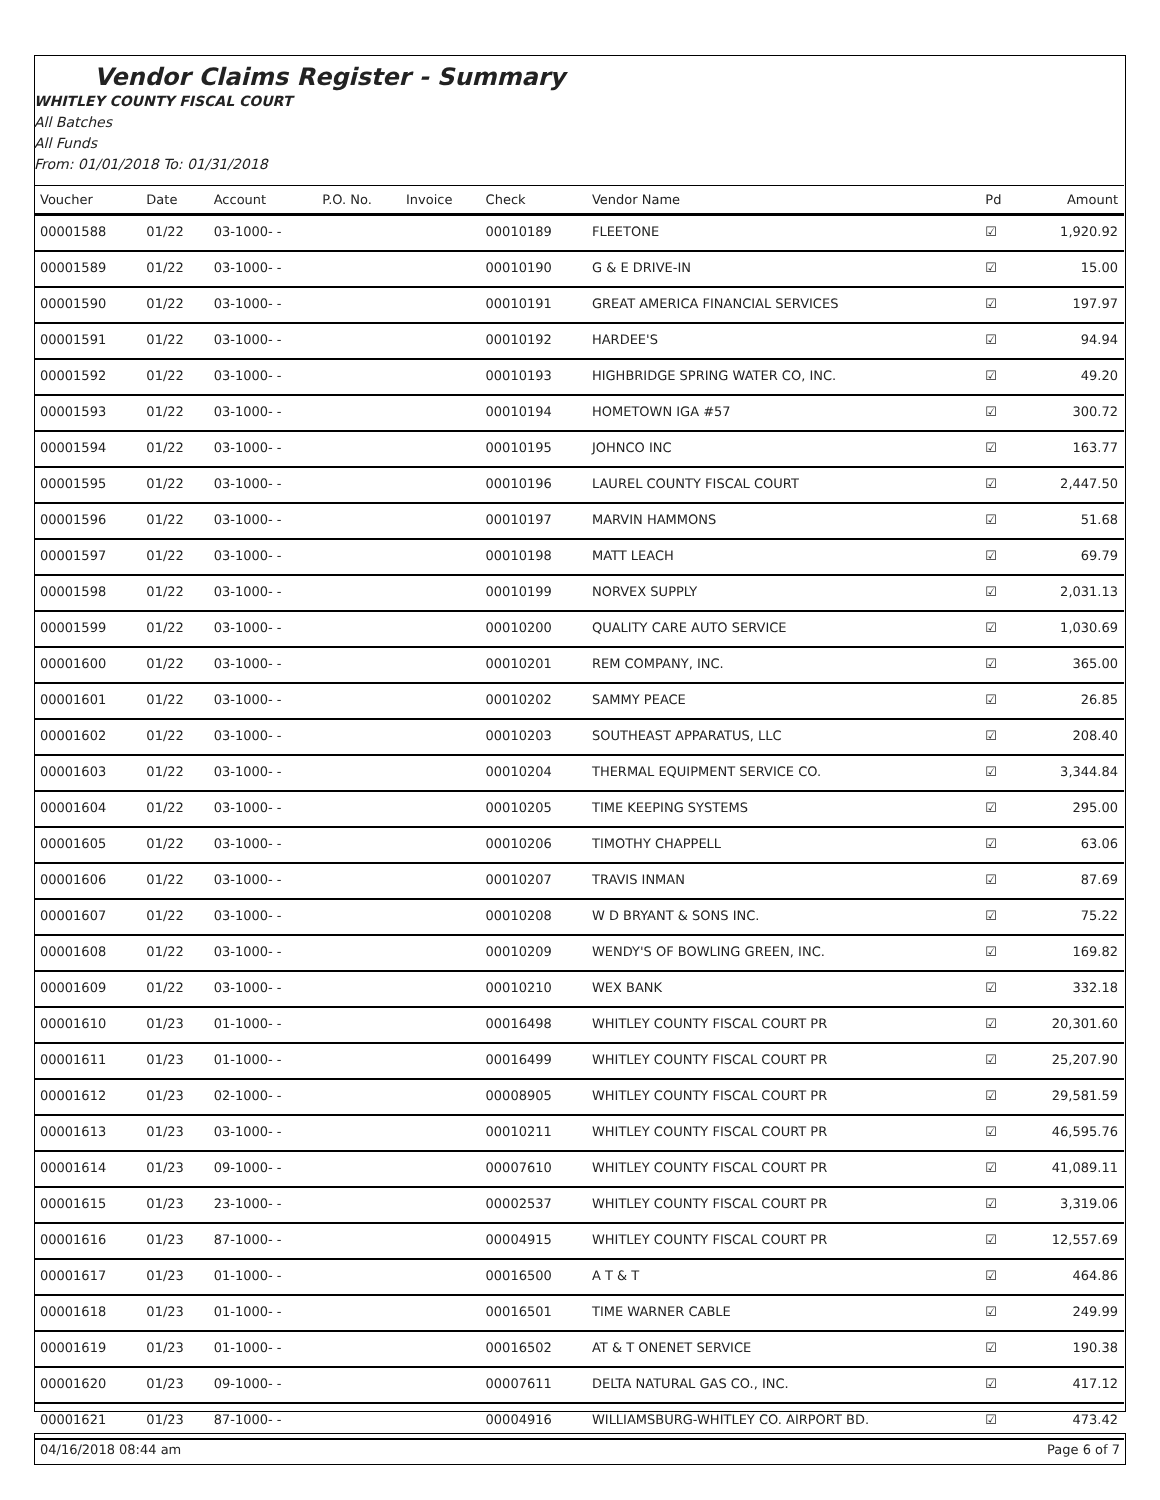Vendor Claims Register - Summary
WHITLEY COUNTY FISCAL COURT
All Batches
All Funds
From: 01/01/2018 To: 01/31/2018
| Voucher | Date | Account | P.O. No. | Invoice | Check | Vendor Name | Pd | Amount |
| --- | --- | --- | --- | --- | --- | --- | --- | --- |
| 00001588 | 01/22 | 03-1000- - | | | 00010189 | FLEETONE | ☑ | 1,920.92 |
| 00001589 | 01/22 | 03-1000- - | | | 00010190 | G & E DRIVE-IN | ☑ | 15.00 |
| 00001590 | 01/22 | 03-1000- - | | | 00010191 | GREAT AMERICA FINANCIAL SERVICES | ☑ | 197.97 |
| 00001591 | 01/22 | 03-1000- - | | | 00010192 | HARDEE'S | ☑ | 94.94 |
| 00001592 | 01/22 | 03-1000- - | | | 00010193 | HIGHBRIDGE SPRING WATER CO, INC. | ☑ | 49.20 |
| 00001593 | 01/22 | 03-1000- - | | | 00010194 | HOMETOWN IGA #57 | ☑ | 300.72 |
| 00001594 | 01/22 | 03-1000- - | | | 00010195 | JOHNCO INC | ☑ | 163.77 |
| 00001595 | 01/22 | 03-1000- - | | | 00010196 | LAUREL COUNTY FISCAL COURT | ☑ | 2,447.50 |
| 00001596 | 01/22 | 03-1000- - | | | 00010197 | MARVIN HAMMONS | ☑ | 51.68 |
| 00001597 | 01/22 | 03-1000- - | | | 00010198 | MATT LEACH | ☑ | 69.79 |
| 00001598 | 01/22 | 03-1000- - | | | 00010199 | NORVEX SUPPLY | ☑ | 2,031.13 |
| 00001599 | 01/22 | 03-1000- - | | | 00010200 | QUALITY CARE AUTO SERVICE | ☑ | 1,030.69 |
| 00001600 | 01/22 | 03-1000- - | | | 00010201 | REM COMPANY, INC. | ☑ | 365.00 |
| 00001601 | 01/22 | 03-1000- - | | | 00010202 | SAMMY PEACE | ☑ | 26.85 |
| 00001602 | 01/22 | 03-1000- - | | | 00010203 | SOUTHEAST APPARATUS, LLC | ☑ | 208.40 |
| 00001603 | 01/22 | 03-1000- - | | | 00010204 | THERMAL EQUIPMENT SERVICE CO. | ☑ | 3,344.84 |
| 00001604 | 01/22 | 03-1000- - | | | 00010205 | TIME KEEPING SYSTEMS | ☑ | 295.00 |
| 00001605 | 01/22 | 03-1000- - | | | 00010206 | TIMOTHY CHAPPELL | ☑ | 63.06 |
| 00001606 | 01/22 | 03-1000- - | | | 00010207 | TRAVIS INMAN | ☑ | 87.69 |
| 00001607 | 01/22 | 03-1000- - | | | 00010208 | W D BRYANT & SONS INC. | ☑ | 75.22 |
| 00001608 | 01/22 | 03-1000- - | | | 00010209 | WENDY'S OF BOWLING GREEN, INC. | ☑ | 169.82 |
| 00001609 | 01/22 | 03-1000- - | | | 00010210 | WEX BANK | ☑ | 332.18 |
| 00001610 | 01/23 | 01-1000- - | | | 00016498 | WHITLEY COUNTY FISCAL COURT PR | ☑ | 20,301.60 |
| 00001611 | 01/23 | 01-1000- - | | | 00016499 | WHITLEY COUNTY FISCAL COURT PR | ☑ | 25,207.90 |
| 00001612 | 01/23 | 02-1000- - | | | 00008905 | WHITLEY COUNTY FISCAL COURT PR | ☑ | 29,581.59 |
| 00001613 | 01/23 | 03-1000- - | | | 00010211 | WHITLEY COUNTY FISCAL COURT PR | ☑ | 46,595.76 |
| 00001614 | 01/23 | 09-1000- - | | | 00007610 | WHITLEY COUNTY FISCAL COURT PR | ☑ | 41,089.11 |
| 00001615 | 01/23 | 23-1000- - | | | 00002537 | WHITLEY COUNTY FISCAL COURT PR | ☑ | 3,319.06 |
| 00001616 | 01/23 | 87-1000- - | | | 00004915 | WHITLEY COUNTY FISCAL COURT PR | ☑ | 12,557.69 |
| 00001617 | 01/23 | 01-1000- - | | | 00016500 | A T & T | ☑ | 464.86 |
| 00001618 | 01/23 | 01-1000- - | | | 00016501 | TIME WARNER CABLE | ☑ | 249.99 |
| 00001619 | 01/23 | 01-1000- - | | | 00016502 | AT & T ONENET SERVICE | ☑ | 190.38 |
| 00001620 | 01/23 | 09-1000- - | | | 00007611 | DELTA NATURAL GAS CO., INC. | ☑ | 417.12 |
| 00001621 | 01/23 | 87-1000- - | | | 00004916 | WILLIAMSBURG-WHITLEY CO. AIRPORT BD. | ☑ | 473.42 |
04/16/2018 08:44 am Page 6 of 7